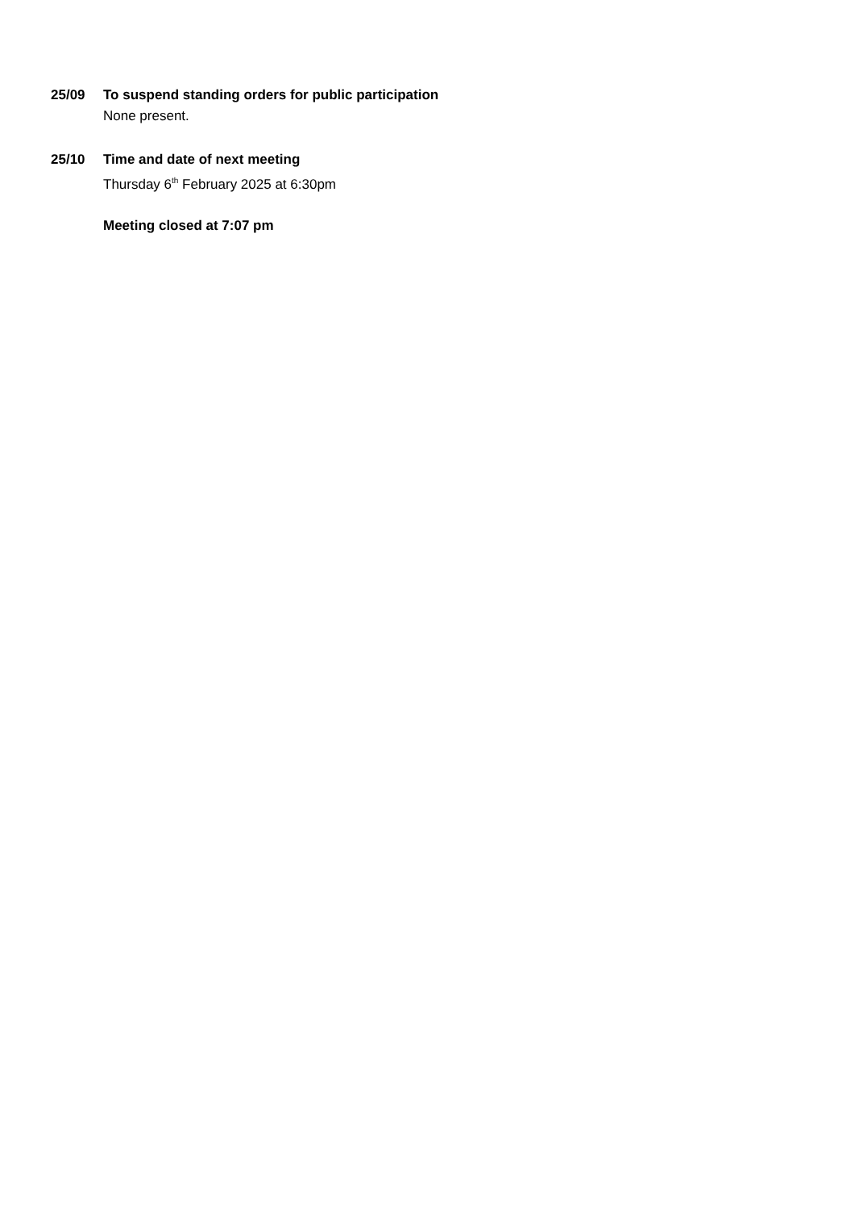25/09 To suspend standing orders for public participation
None present.
25/10 Time and date of next meeting
Thursday 6<sup>th</sup> February 2025 at 6:30pm
Meeting closed at 7:07 pm